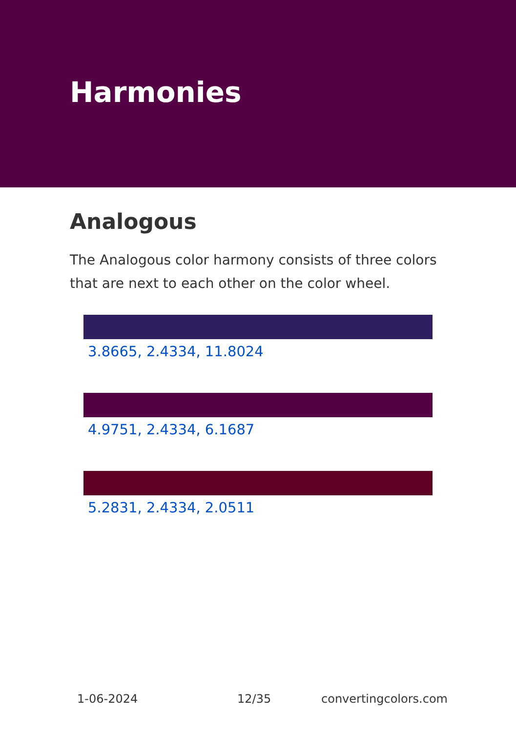Harmonies
Analogous
The Analogous color harmony consists of three colors that are next to each other on the color wheel.
3.8665, 2.4334, 11.8024
4.9751, 2.4334, 6.1687
5.2831, 2.4334, 2.0511
1-06-2024 12/35 convertingcolors.com